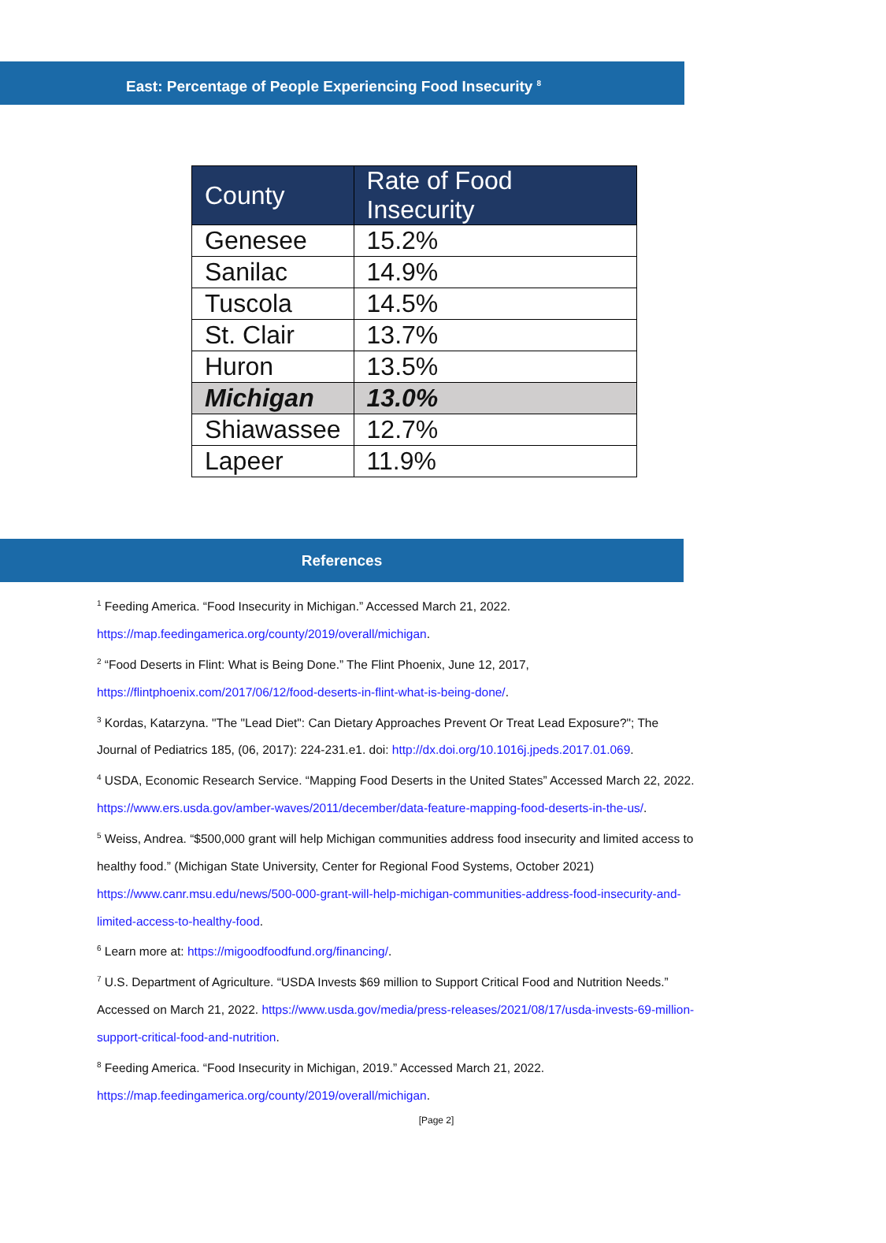East: Percentage of People Experiencing Food Insecurity <sup>8</sup>
| County | Rate of Food Insecurity |
| --- | --- |
| Genesee | 15.2% |
| Sanilac | 14.9% |
| Tuscola | 14.5% |
| St. Clair | 13.7% |
| Huron | 13.5% |
| Michigan | 13.0% |
| Shiawassee | 12.7% |
| Lapeer | 11.9% |
References
<sup>1</sup> Feeding America. “Food Insecurity in Michigan.” Accessed March 21, 2022. https://map.feedingamerica.org/county/2019/overall/michigan.
<sup>2</sup> “Food Deserts in Flint: What is Being Done.” The Flint Phoenix, June 12, 2017, https://flintphoenix.com/2017/06/12/food-deserts-in-flint-what-is-being-done/.
<sup>3</sup> Kordas, Katarzyna. "The "Lead Diet": Can Dietary Approaches Prevent Or Treat Lead Exposure?"; The Journal of Pediatrics 185, (06, 2017): 224-231.e1. doi: http://dx.doi.org/10.1016j.jpeds.2017.01.069.
<sup>4</sup> USDA, Economic Research Service. “Mapping Food Deserts in the United States” Accessed March 22, 2022. https://www.ers.usda.gov/amber-waves/2011/december/data-feature-mapping-food-deserts-in-the-us/.
<sup>5</sup> Weiss, Andrea. “$500,000 grant will help Michigan communities address food insecurity and limited access to healthy food.” (Michigan State University, Center for Regional Food Systems, October 2021) https://www.canr.msu.edu/news/500-000-grant-will-help-michigan-communities-address-food-insecurity-and-limited-access-to-healthy-food.
<sup>6</sup> Learn more at: https://migoodfoodfund.org/financing/.
<sup>7</sup> U.S. Department of Agriculture. “USDA Invests $69 million to Support Critical Food and Nutrition Needs.” Accessed on March 21, 2022. https://www.usda.gov/media/press-releases/2021/08/17/usda-invests-69-million-support-critical-food-and-nutrition.
<sup>8</sup> Feeding America. “Food Insecurity in Michigan, 2019.” Accessed March 21, 2022. https://map.feedingamerica.org/county/2019/overall/michigan.
[Page 2]